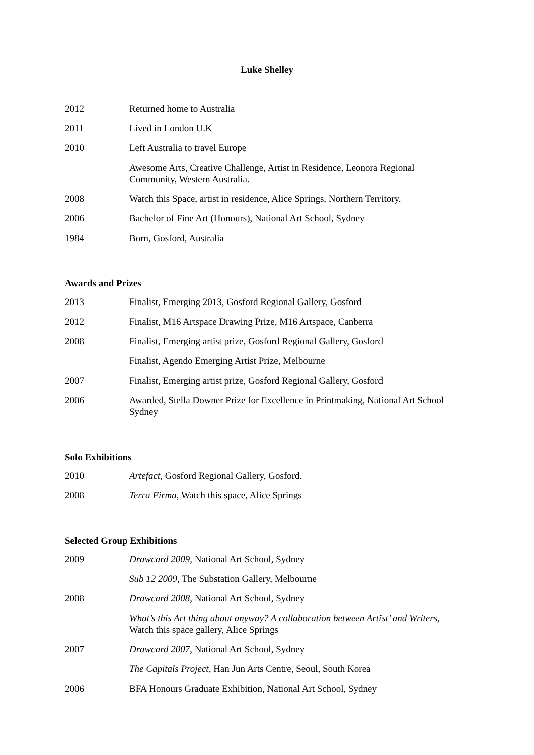Luke Shelley
| 2012 | Returned home to Australia |
| 2011 | Lived in London U.K |
| 2010 | Left Australia to travel Europe |
| | Awesome Arts, Creative Challenge, Artist in Residence, Leonora Regional Community, Western Australia. |
| 2008 | Watch this Space, artist in residence, Alice Springs, Northern Territory. |
| 2006 | Bachelor of Fine Art (Honours), National Art School, Sydney |
| 1984 | Born, Gosford, Australia |
Awards and Prizes
| 2013 | Finalist, Emerging 2013, Gosford Regional Gallery, Gosford |
| 2012 | Finalist, M16 Artspace Drawing Prize, M16 Artspace, Canberra |
| 2008 | Finalist, Emerging artist prize, Gosford Regional Gallery, Gosford |
| | Finalist, Agendo Emerging Artist Prize, Melbourne |
| 2007 | Finalist, Emerging artist prize, Gosford Regional Gallery, Gosford |
| 2006 | Awarded, Stella Downer Prize for Excellence in Printmaking, National Art School Sydney |
Solo Exhibitions
| 2010 | Artefact , Gosford Regional Gallery, Gosford. |
| 2008 | Terra Firma , Watch this space, Alice Springs |
Selected Group Exhibitions
| 2009 | Drawcard 2009 , National Art School, Sydney |
| | Sub 12 2009 , The Substation Gallery, Melbourne |
| 2008 | Drawcard 2008 , National Art School, Sydney |
| | What’s this Art thing about anyway? A collaboration between Artist’ and Writers, Watch this space gallery, Alice Springs |
| 2007 | Drawcard 2007 , National Art School, Sydney |
| | The Capitals Project , Han Jun Arts Centre, Seoul, South Korea |
| 2006 | BFA Honours Graduate Exhibition, National Art School, Sydney |